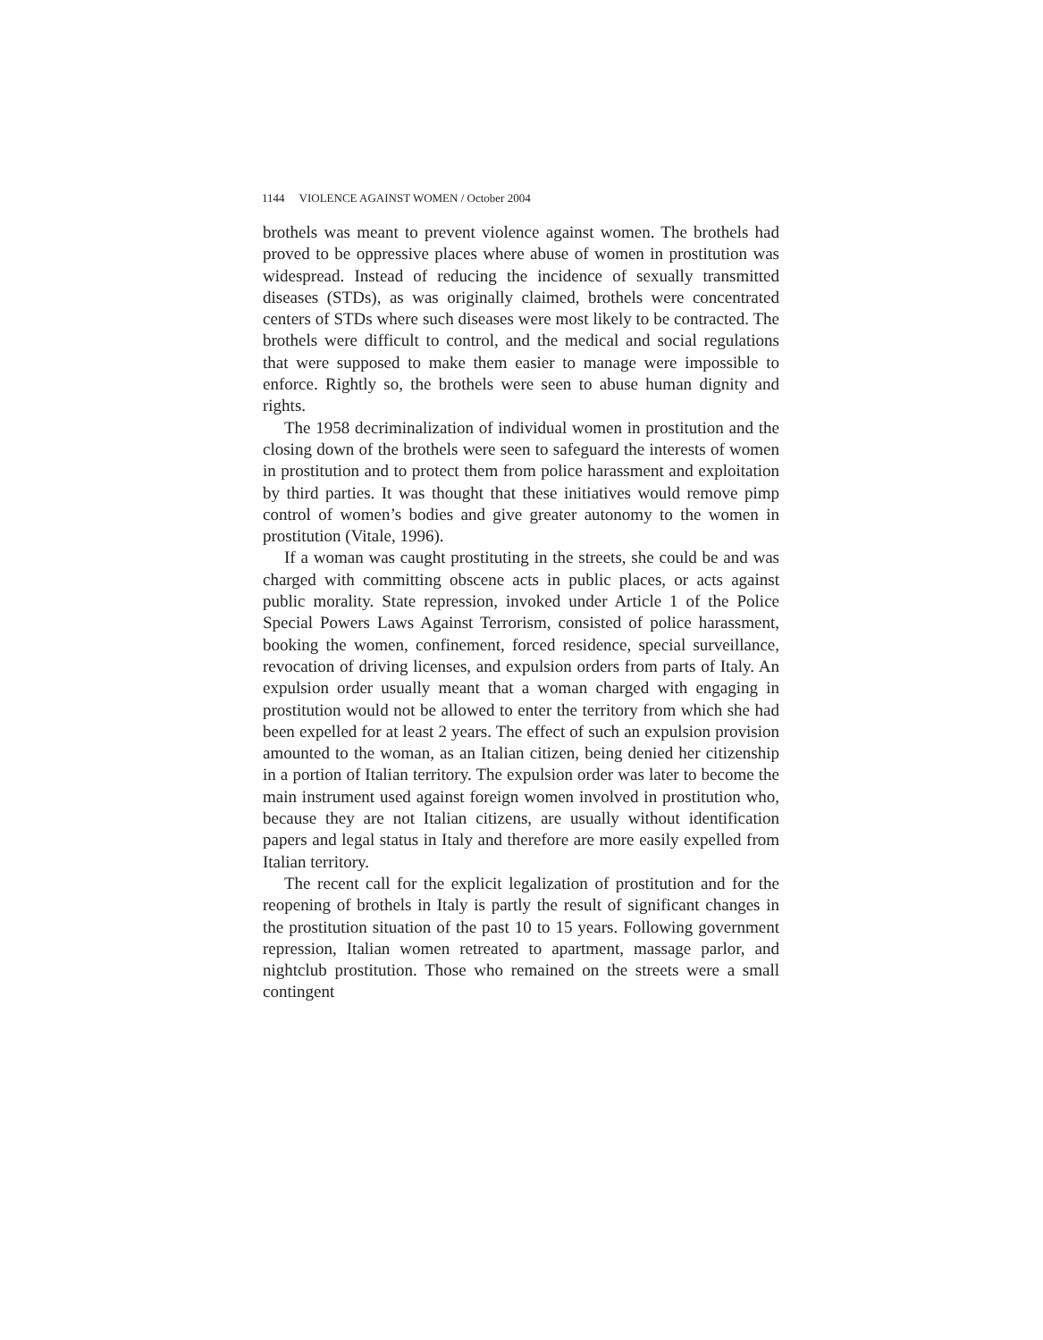1144 VIOLENCE AGAINST WOMEN / October 2004
brothels was meant to prevent violence against women. The brothels had proved to be oppressive places where abuse of women in prostitution was widespread. Instead of reducing the incidence of sexually transmitted diseases (STDs), as was originally claimed, brothels were concentrated centers of STDs where such diseases were most likely to be contracted. The brothels were difficult to control, and the medical and social regulations that were supposed to make them easier to manage were impossible to enforce. Rightly so, the brothels were seen to abuse human dignity and rights.
The 1958 decriminalization of individual women in prostitution and the closing down of the brothels were seen to safeguard the interests of women in prostitution and to protect them from police harassment and exploitation by third parties. It was thought that these initiatives would remove pimp control of women’s bodies and give greater autonomy to the women in prostitution (Vitale, 1996).
If a woman was caught prostituting in the streets, she could be and was charged with committing obscene acts in public places, or acts against public morality. State repression, invoked under Article 1 of the Police Special Powers Laws Against Terrorism, consisted of police harassment, booking the women, confinement, forced residence, special surveillance, revocation of driving licenses, and expulsion orders from parts of Italy. An expulsion order usually meant that a woman charged with engaging in prostitution would not be allowed to enter the territory from which she had been expelled for at least 2 years. The effect of such an expulsion provision amounted to the woman, as an Italian citizen, being denied her citizenship in a portion of Italian territory. The expulsion order was later to become the main instrument used against foreign women involved in prostitution who, because they are not Italian citizens, are usually without identification papers and legal status in Italy and therefore are more easily expelled from Italian territory.
The recent call for the explicit legalization of prostitution and for the reopening of brothels in Italy is partly the result of significant changes in the prostitution situation of the past 10 to 15 years. Following government repression, Italian women retreated to apartment, massage parlor, and nightclub prostitution. Those who remained on the streets were a small contingent